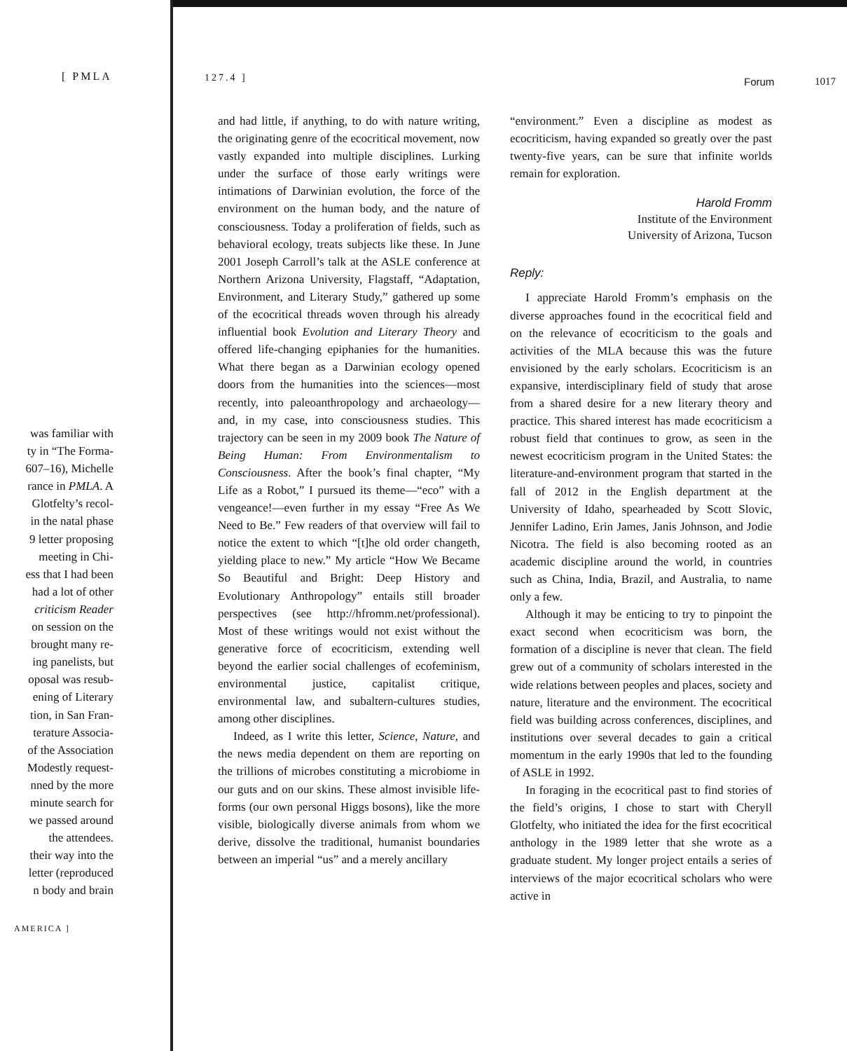[ PMLA
was familiar with
ty in “The Forma-
607–16), Michelle
rance in PMLA. A
Glotfelty’s recol-
in the natal phase
9 letter proposing
meeting in Chi-
ess that I had been
had a lot of other
criticism Reader
on session on the
brought many re-
ing panelists, but
oposal was resub-
ening of Literary
tion, in San Fran-
terature Associa-
of the Association
Modestly request-
nned by the more
minute search for
we passed around
the attendees.
their way into the
letter (reproduced
n body and brain
AMERICA ]
127.4 ] Forum 1017
and had little, if anything, to do with nature writing, the originating genre of the ecocritical movement, now vastly expanded into multiple disciplines. Lurking under the surface of those early writings were intimations of Darwinian evolution, the force of the environment on the human body, and the nature of consciousness. Today a proliferation of fields, such as behavioral ecology, treats subjects like these. In June 2001 Joseph Carroll’s talk at the ASLE conference at Northern Arizona University, Flagstaff, “Adaptation, Environment, and Literary Study,” gathered up some of the ecocritical threads woven through his already influential book Evolution and Literary Theory and offered life-changing epiphanies for the humanities. What there began as a Darwinian ecology opened doors from the humanities into the sciences—most recently, into paleoanthropology and archaeology—and, in my case, into consciousness studies. This trajectory can be seen in my 2009 book The Nature of Being Human: From Environmentalism to Consciousness. After the book’s final chapter, “My Life as a Robot,” I pursued its theme—“eco” with a vengeance!—even further in my essay “Free As We Need to Be.” Few readers of that overview will fail to notice the extent to which “[t]he old order changeth, yielding place to new.” My article “How We Became So Beautiful and Bright: Deep History and Evolutionary Anthropology” entails still broader perspectives (see http://hfromm.net/professional). Most of these writings would not exist without the generative force of ecocriticism, extending well beyond the earlier social challenges of ecofeminism, environmental justice, capitalist critique, environmental law, and subaltern-cultures studies, among other disciplines.
Indeed, as I write this letter, Science, Nature, and the news media dependent on them are reporting on the trillions of microbes constituting a microbiome in our guts and on our skins. These almost invisible life-forms (our own personal Higgs bosons), like the more visible, biologically diverse animals from whom we derive, dissolve the traditional, humanist boundaries between an imperial “us” and a merely ancillary
“environment.” Even a discipline as modest as ecocriticism, having expanded so greatly over the past twenty-five years, can be sure that infinite worlds remain for exploration.
Harold Fromm
Institute of the Environment
University of Arizona, Tucson
Reply:
I appreciate Harold Fromm’s emphasis on the diverse approaches found in the ecocritical field and on the relevance of ecocriticism to the goals and activities of the MLA because this was the future envisioned by the early scholars. Ecocriticism is an expansive, interdisciplinary field of study that arose from a shared desire for a new literary theory and practice. This shared interest has made ecocriticism a robust field that continues to grow, as seen in the newest ecocriticism program in the United States: the literature-and-environment program that started in the fall of 2012 in the English department at the University of Idaho, spearheaded by Scott Slovic, Jennifer Ladino, Erin James, Janis Johnson, and Jodie Nicotra. The field is also becoming rooted as an academic discipline around the world, in countries such as China, India, Brazil, and Australia, to name only a few.
Although it may be enticing to try to pinpoint the exact second when ecocriticism was born, the formation of a discipline is never that clean. The field grew out of a community of scholars interested in the wide relations between peoples and places, society and nature, literature and the environment. The ecocritical field was building across conferences, disciplines, and institutions over several decades to gain a critical momentum in the early 1990s that led to the founding of ASLE in 1992.
In foraging in the ecocritical past to find stories of the field’s origins, I chose to start with Cheryll Glotfelty, who initiated the idea for the first ecocritical anthology in the 1989 letter that she wrote as a graduate student. My longer project entails a series of interviews of the major ecocritical scholars who were active in